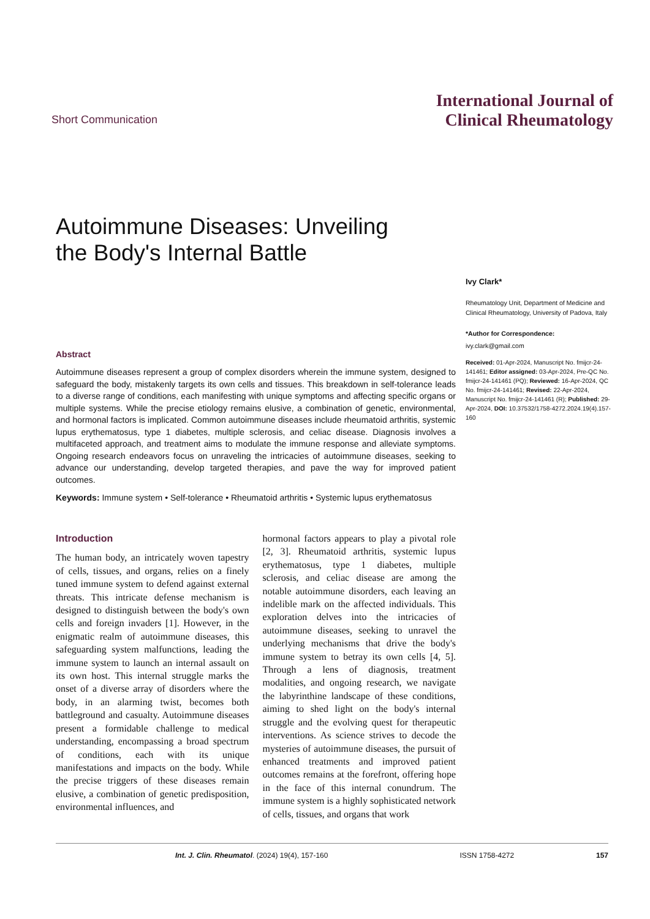Short Communication
International Journal of
Clinical Rheumatology
Autoimmune Diseases: Unveiling the Body's Internal Battle
Ivy Clark*
Rheumatology Unit, Department of Medicine and Clinical Rheumatology, University of Padova, Italy
*Author for Correspondence:
ivy.clark@gmail.com
Received: 01-Apr-2024, Manuscript No. fmijcr-24-141461; Editor assigned: 03-Apr-2024, Pre-QC No. fmijcr-24-141461 (PQ); Reviewed: 16-Apr-2024, QC No. fmijcr-24-141461; Revised: 22-Apr-2024, Manuscript No. fmijcr-24-141461 (R); Published: 29-Apr-2024, DOI: 10.37532/1758-4272.2024.19(4).157-160
Abstract
Autoimmune diseases represent a group of complex disorders wherein the immune system, designed to safeguard the body, mistakenly targets its own cells and tissues. This breakdown in self-tolerance leads to a diverse range of conditions, each manifesting with unique symptoms and affecting specific organs or multiple systems. While the precise etiology remains elusive, a combination of genetic, environmental, and hormonal factors is implicated. Common autoimmune diseases include rheumatoid arthritis, systemic lupus erythematosus, type 1 diabetes, multiple sclerosis, and celiac disease. Diagnosis involves a multifaceted approach, and treatment aims to modulate the immune response and alleviate symptoms. Ongoing research endeavors focus on unraveling the intricacies of autoimmune diseases, seeking to advance our understanding, develop targeted therapies, and pave the way for improved patient outcomes.
Keywords: Immune system • Self-tolerance • Rheumatoid arthritis • Systemic lupus erythematosus
Introduction
The human body, an intricately woven tapestry of cells, tissues, and organs, relies on a finely tuned immune system to defend against external threats. This intricate defense mechanism is designed to distinguish between the body's own cells and foreign invaders [1]. However, in the enigmatic realm of autoimmune diseases, this safeguarding system malfunctions, leading the immune system to launch an internal assault on its own host. This internal struggle marks the onset of a diverse array of disorders where the body, in an alarming twist, becomes both battleground and casualty. Autoimmune diseases present a formidable challenge to medical understanding, encompassing a broad spectrum of conditions, each with its unique manifestations and impacts on the body. While the precise triggers of these diseases remain elusive, a combination of genetic predisposition, environmental influences, and
hormonal factors appears to play a pivotal role [2, 3]. Rheumatoid arthritis, systemic lupus erythematosus, type 1 diabetes, multiple sclerosis, and celiac disease are among the notable autoimmune disorders, each leaving an indelible mark on the affected individuals. This exploration delves into the intricacies of autoimmune diseases, seeking to unravel the underlying mechanisms that drive the body's immune system to betray its own cells [4, 5]. Through a lens of diagnosis, treatment modalities, and ongoing research, we navigate the labyrinthine landscape of these conditions, aiming to shed light on the body's internal struggle and the evolving quest for therapeutic interventions. As science strives to decode the mysteries of autoimmune diseases, the pursuit of enhanced treatments and improved patient outcomes remains at the forefront, offering hope in the face of this internal conundrum. The immune system is a highly sophisticated network of cells, tissues, and organs that work
Int. J. Clin. Rheumatol. (2024) 19(4), 157-160 ISSN 1758-4272 157